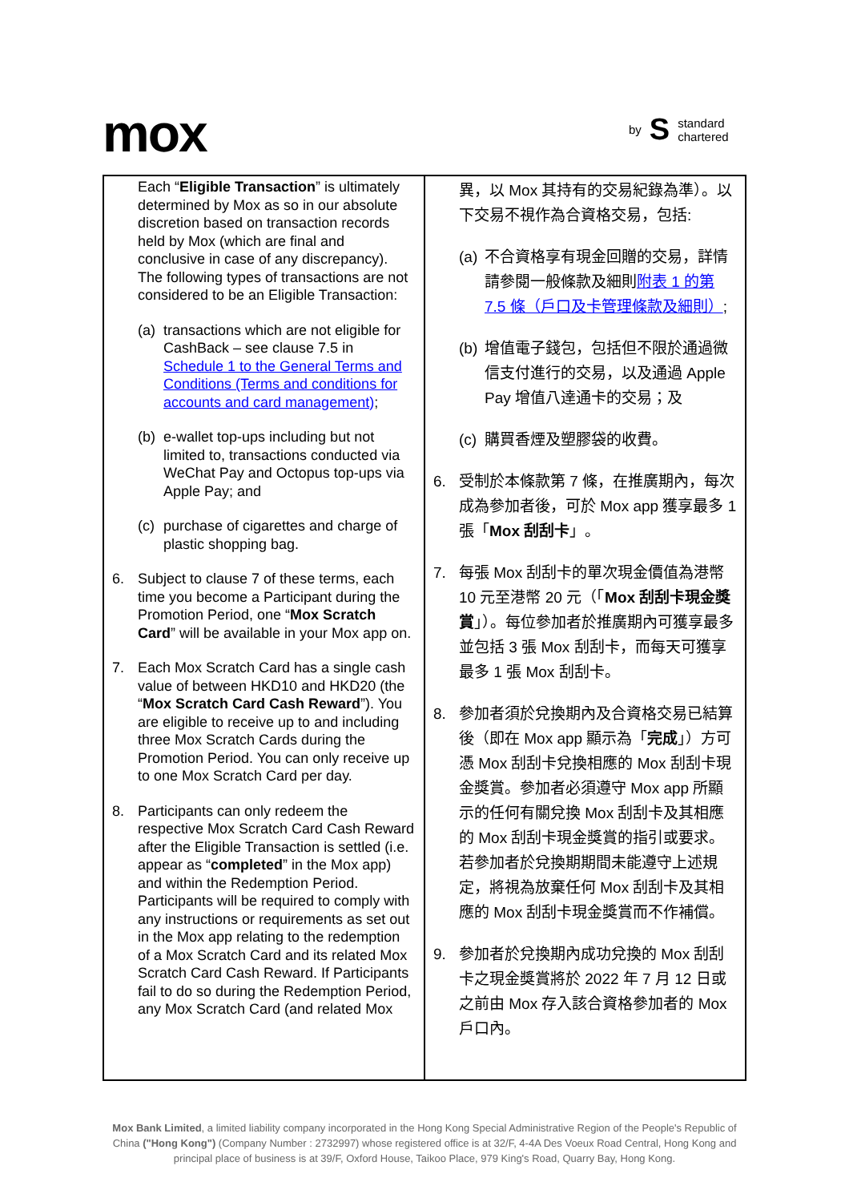mox
by S standard
chartered
| Each “ Eligible Transaction ” is ultimately determined by Mox as so in our absolute discretion based on transaction records held by Mox (which are final and conclusive in case of any discrepancy). The following types of transactions are not considered to be an Eligible Transaction: (a) transactions which are not eligible for CashBack – see clause 7.5 in Schedule 1 to the General Terms and Conditions (Terms and conditions for accounts and card management) ; (b) e-wallet top-ups including but not limited to, transactions conducted via WeChat Pay and Octopus top-ups via Apple Pay; and (c) purchase of cigarettes and charge of plastic shopping bag. 6. Subject to clause 7 of these terms, each time you become a Participant during the Promotion Period, one “ Mox Scratch Card ” will be available in your Mox app on. 7. Each Mox Scratch Card has a single cash value of between HKD10 and HKD20 (the “ Mox Scratch Card Cash Reward ”). You are eligible to receive up to and including three Mox Scratch Cards during the Promotion Period. You can only receive up to one Mox Scratch Card per day. 8. Participants can only redeem the respective Mox Scratch Card Cash Reward after the Eligible Transaction is settled (i.e. appear as “ completed ” in the Mox app) and within the Redemption Period. Participants will be required to comply with any instructions or requirements as set out in the Mox app relating to the redemption of a Mox Scratch Card and its related Mox Scratch Card Cash Reward. If Participants fail to do so during the Redemption Period, any Mox Scratch Card (and related Mox | 異，以 Mox 其持有的交易紀錄為準）。以下交易不視作為合資格交易，包括: (a) 不合資格享有現金回贈的交易，詳情請參閱一般條款及細則 附表 1 的第 7.5 條（戶口及卡管理條款及細則） ; (b) 增值電子錢包，包括但不限於通過微信支付進行的交易，以及通過 Apple Pay 增值八達通卡的交易；及 (c) 購買香煙及塑膠袋的收費。 6. 受制於本條款第 7 條，在推廣期內，每次成為參加者後，可於 Mox app 獲享最多 1 張「 Mox 刮刮卡 」。 7. 每張 Mox 刮刮卡的單次現金價值為港幣 10 元至港幣 20 元（「 Mox 刮刮卡現金獎賞 」）。每位參加者於推廣期內可獲享最多並包括 3 張 Mox 刮刮卡，而每天可獲享最多 1 張 Mox 刮刮卡。 8. 參加者須於兌換期內及合資格交易已結算後（即在 Mox app 顯示為「 完成 」）方可憑 Mox 刮刮卡兌換相應的 Mox 刮刮卡現金獎賞。參加者必須遵守 Mox app 所顯示的任何有關兌換 Mox 刮刮卡及其相應的 Mox 刮刮卡現金獎賞的指引或要求。若參加者於兌換期期間未能遵守上述規定，將視為放棄任何 Mox 刮刮卡及其相應的 Mox 刮刮卡現金獎賞而不作補償。 9. 參加者於兌換期內成功兌換的 Mox 刮刮卡之現金獎賞將於 2022 年 7 月 12 日或之前由 Mox 存入該合資格參加者的 Mox 戶口內。 |
Mox Bank Limited, a limited liability company incorporated in the Hong Kong Special Administrative Region of the People's Republic of China ("Hong Kong") (Company Number : 2732997) whose registered office is at 32/F, 4-4A Des Voeux Road Central, Hong Kong and principal place of business is at 39/F, Oxford House, Taikoo Place, 979 King's Road, Quarry Bay, Hong Kong.